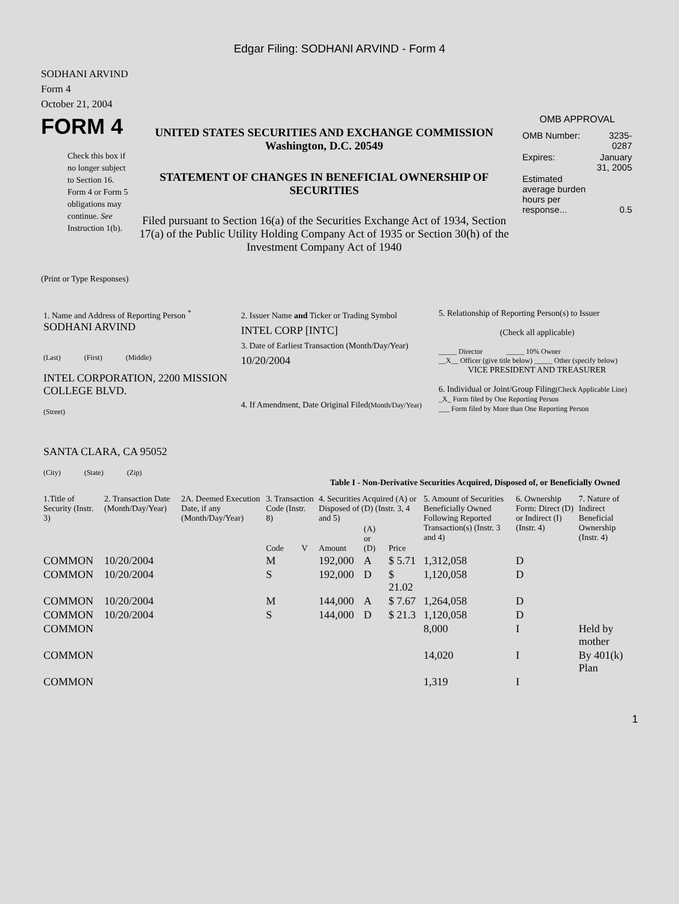Edgar Filing: SODHANI ARVIND - Form 4
SODHANI ARVIND
Form 4
October 21, 2004
FORM 4
Check this box if no longer subject to Section 16. Form 4 or Form 5 obligations may continue. See Instruction 1(b).
UNITED STATES SECURITIES AND EXCHANGE COMMISSION
Washington, D.C. 20549
STATEMENT OF CHANGES IN BENEFICIAL OWNERSHIP OF SECURITIES
Filed pursuant to Section 16(a) of the Securities Exchange Act of 1934, Section 17(a) of the Public Utility Holding Company Act of 1935 or Section 30(h) of the Investment Company Act of 1940
OMB APPROVAL
| OMB Number: | 3235-0287 |
| Expires: | January 31, 2005 |
| Estimated average burden hours per response... | 0.5 |
(Print or Type Responses)
| 1. Name and Address of Reporting Person <sup>*</sup> SODHANI ARVIND (Last) (First) (Middle) INTEL CORPORATION, 2200 MISSION COLLEGE BLVD. (Street) SANTA CLARA, CA 95052 (City) (State) (Zip) | 2. Issuer Name and Ticker or Trading Symbol INTEL CORP [INTC] 3. Date of Earliest Transaction (Month/Day/Year) 10/20/2004 4. If Amendment, Date Original Filed (Month/Day/Year) | 5. Relationship of Reporting Person(s) to Issuer (Check all applicable) _____ Director _____ 10% Owner __X__ Officer (give title below) _____ Other (specify below) VICE PRESIDENT AND TREASURER 6. Individual or Joint/Group Filing (Check Applicable Line) _X_ Form filed by One Reporting Person ___ Form filed by More than One Reporting Person |
Table I - Non-Derivative Securities Acquired, Disposed of, or Beneficially Owned
| 1.Title of Security (Instr. 3) | 2. Transaction Date (Month/Day/Year) | 2A. Deemed Execution Date, if any (Month/Day/Year) | 3. Transaction Code (Instr. 8) | | 4. Securities Acquired (A) or Disposed of (D) (Instr. 3, 4 and 5) | | | 5. Amount of Securities Beneficially Owned Following Reported Transaction(s) (Instr. 3 and 4) | 6. Ownership Form: Direct (D) or Indirect (I) (Instr. 4) | 7. Nature of Indirect Beneficial Ownership (Instr. 4) |
| --- | --- | --- | --- | --- | --- | --- | --- | --- | --- | --- |
| | | | Code | V | Amount | (A) or (D) | Price | | | |
| COMMON | 10/20/2004 | | M | | 192,000 | A | $ 5.71 | 1,312,058 | D | |
| COMMON | 10/20/2004 | | S | | 192,000 | D | $ 21.02 | 1,120,058 | D | |
| COMMON | 10/20/2004 | | M | | 144,000 | A | $ 7.67 | 1,264,058 | D | |
| COMMON | 10/20/2004 | | S | | 144,000 | D | $ 21.3 | 1,120,058 | D | |
| COMMON | | | | | | | | 8,000 | I | Held by mother |
| COMMON | | | | | | | | 14,020 | I | By 401(k) Plan |
| COMMON | | | | | | | | 1,319 | I | |
1